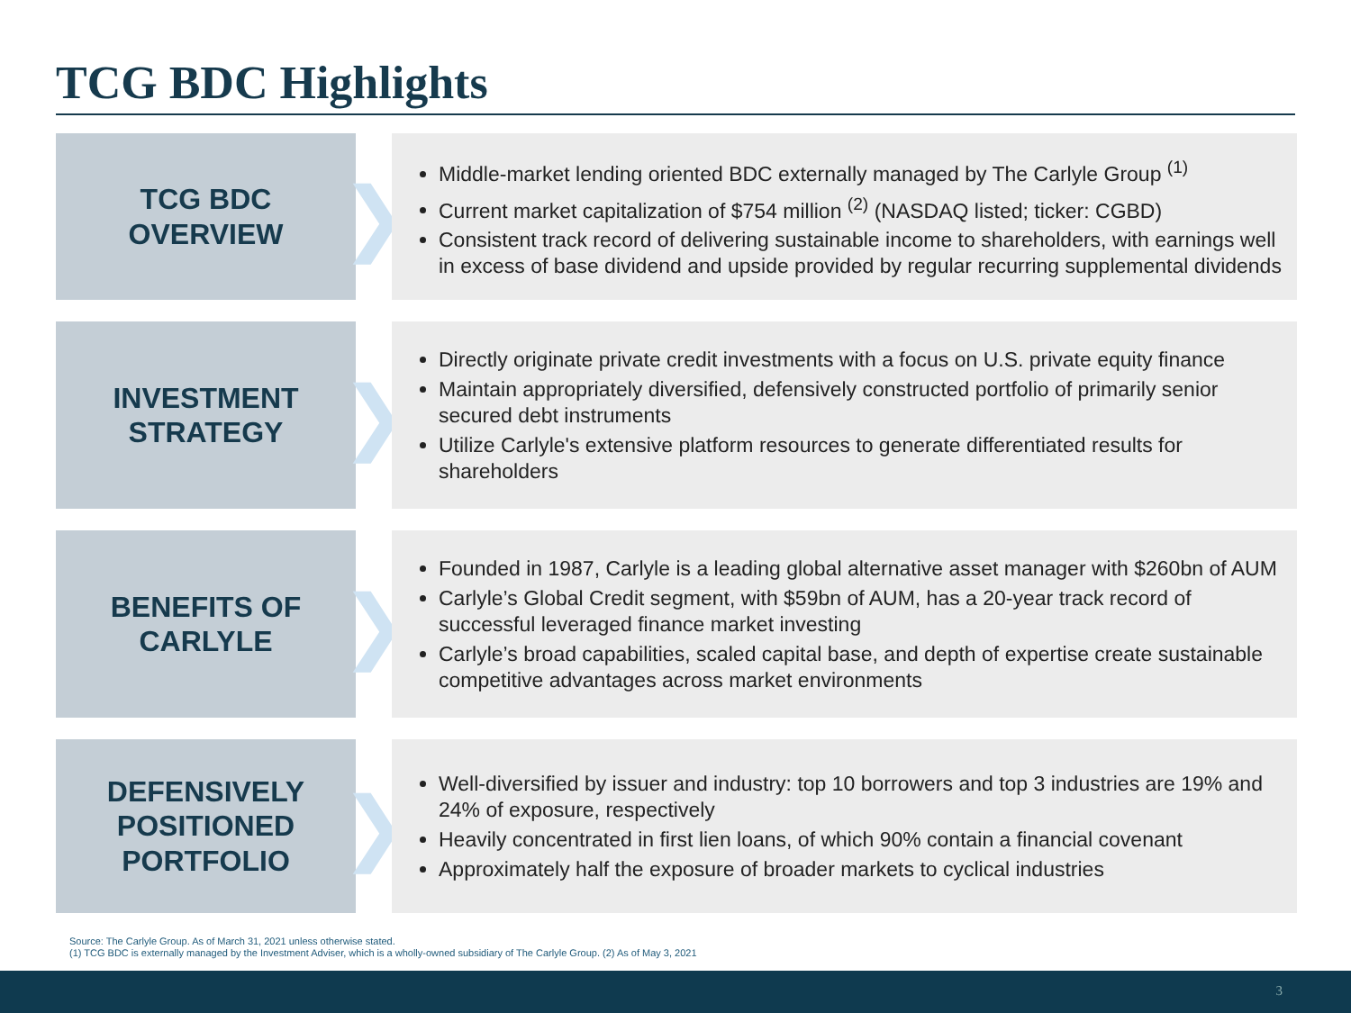TCG BDC Highlights
TCG BDC
OVERVIEW
❯
Middle-market lending oriented BDC externally managed by The Carlyle Group <sup>(1)</sup>
Current market capitalization of $754 million <sup>(2)</sup> (NASDAQ listed; ticker: CGBD)
Consistent track record of delivering sustainable income to shareholders, with earnings well in excess of base dividend and upside provided by regular recurring supplemental dividends
INVESTMENT
STRATEGY
❯
Directly originate private credit investments with a focus on U.S. private equity finance
Maintain appropriately diversified, defensively constructed portfolio of primarily senior secured debt instruments
Utilize Carlyle's extensive platform resources to generate differentiated results for shareholders
BENEFITS OF
CARLYLE
❯
Founded in 1987, Carlyle is a leading global alternative asset manager with $260bn of AUM
Carlyle’s Global Credit segment, with $59bn of AUM, has a 20-year track record of successful leveraged finance market investing
Carlyle’s broad capabilities, scaled capital base, and depth of expertise create sustainable competitive advantages across market environments
DEFENSIVELY
POSITIONED
PORTFOLIO
❯
Well-diversified by issuer and industry: top 10 borrowers and top 3 industries are 19% and 24% of exposure, respectively
Heavily concentrated in first lien loans, of which 90% contain a financial covenant
Approximately half the exposure of broader markets to cyclical industries
Source: The Carlyle Group. As of March 31, 2021 unless otherwise stated.
(1) TCG BDC is externally managed by the Investment Adviser, which is a wholly-owned subsidiary of The Carlyle Group. (2) As of May 3, 2021
3